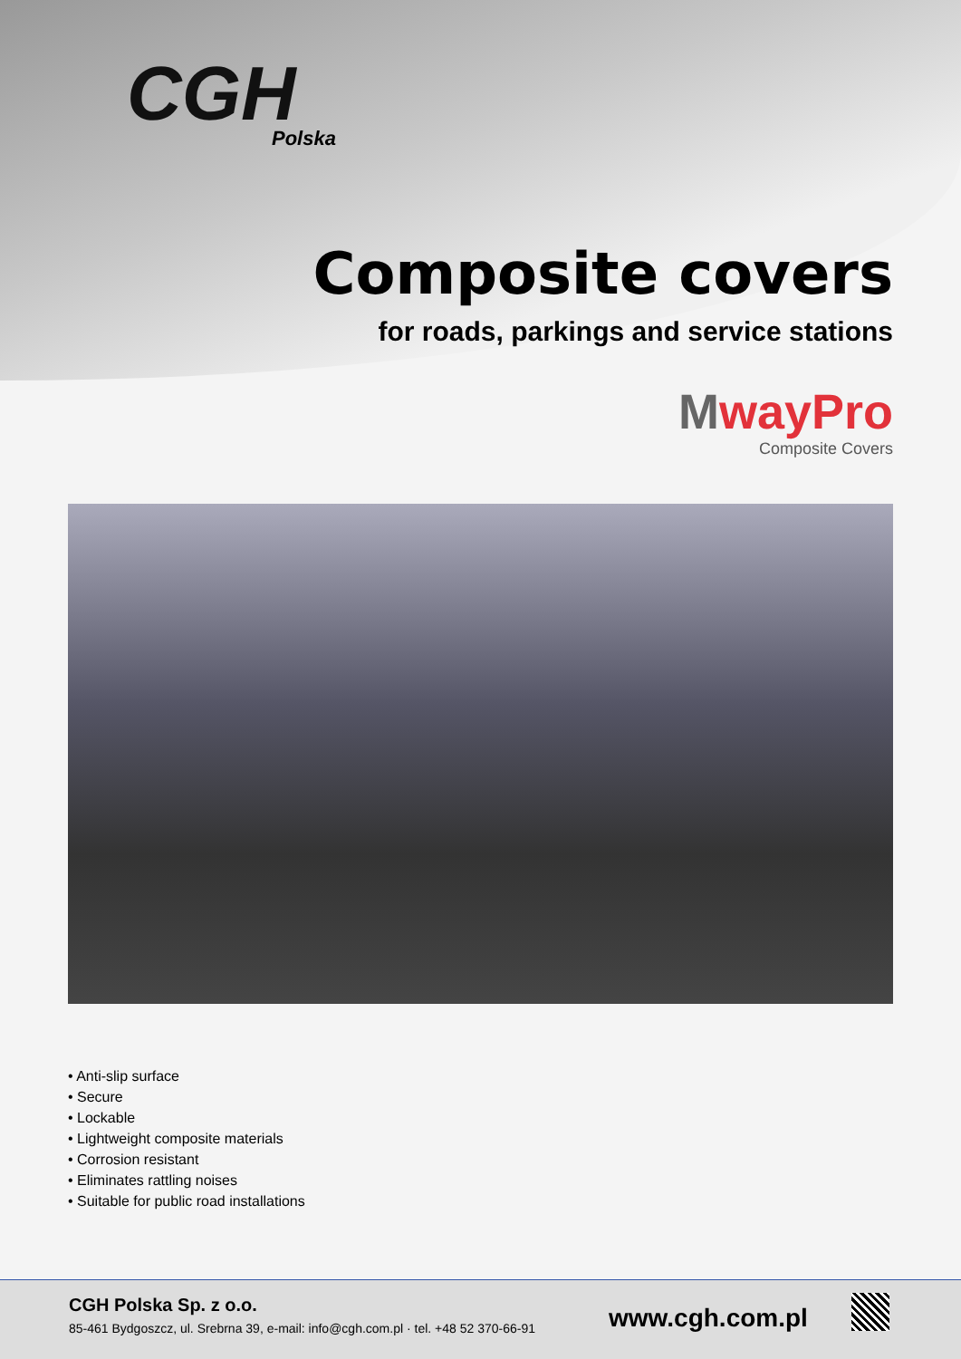CGH
Polska
Composite covers
for roads, parkings and service stations
MwayPro
Composite Covers
• Anti-slip surface
• Secure
• Lockable
• Lightweight composite materials
• Corrosion resistant
• Eliminates rattling noises
• Suitable for public road installations
CGH Polska Sp. z o.o.
85-461 Bydgoszcz, ul. Srebrna 39, e-mail: info@cgh.com.pl · tel. +48 52 370-66-91
www.cgh.com.pl